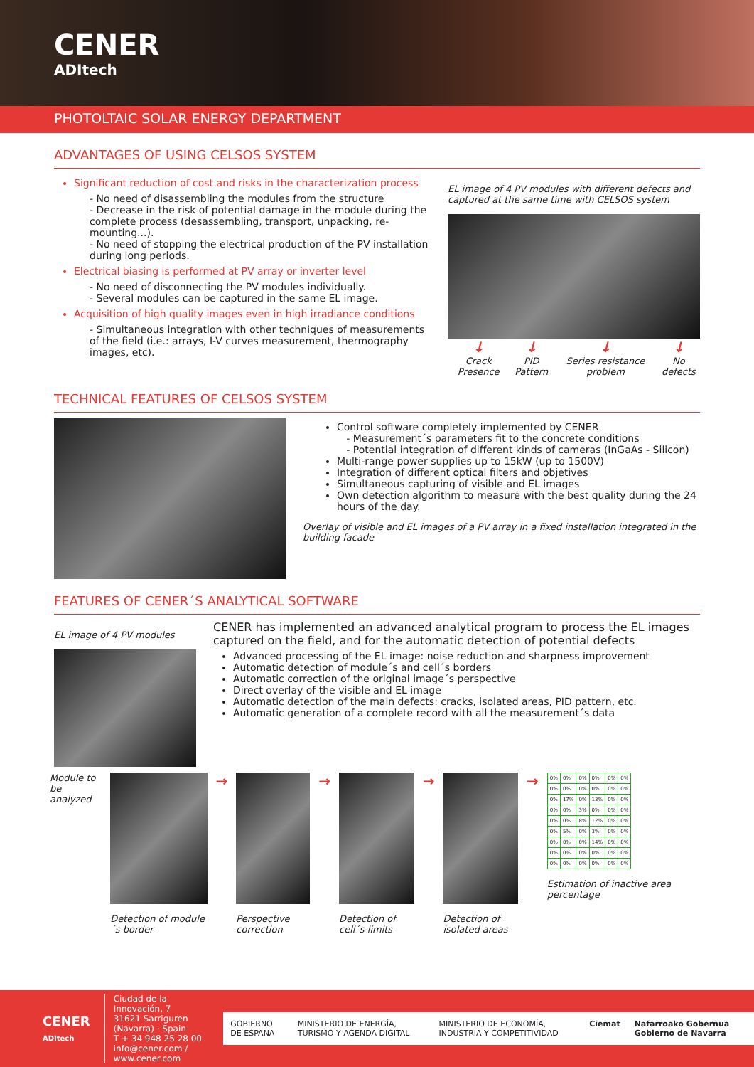CENER
ADItech
PHOTOLTAIC SOLAR ENERGY DEPARTMENT
ADVANTAGES OF USING CELSOS SYSTEM
Significant reduction of cost and risks in the characterization process
- No need of disassembling the modules from the structure
- Decrease in the risk of potential damage in the module during the complete process (desassembling, transport, unpacking, re-mounting...).
- No need of stopping the electrical production of the PV installation during long periods.
Electrical biasing is performed at PV array or inverter level
- No need of disconnecting the PV modules individually.
- Several modules can be captured in the same EL image.
Acquisition of high quality images even in high irradiance conditions
- Simultaneous integration with other techniques of measurements of the field (i.e.: arrays, I-V curves measurement, thermography images, etc).
EL image of 4 PV modules with different defects and captured at the same time with CELSOS system
↓
Crack Presence
↓
PID Pattern
↓
Series resistance problem
↓
No defects
TECHNICAL FEATURES OF CELSOS SYSTEM
Control software completely implemented by CENER
- Measurement´s parameters fit to the concrete conditions
- Potential integration of different kinds of cameras (InGaAs - Silicon)
Multi-range power supplies up to 15kW (up to 1500V)
Integration of different optical filters and objetives
Simultaneous capturing of visible and EL images
Own detection algorithm to measure with the best quality during the 24 hours of the day.
Overlay of visible and EL images of a PV array in a fixed installation integrated in the building facade
FEATURES OF CENER´S ANALYTICAL SOFTWARE
EL image of 4 PV modules
CENER has implemented an advanced analytical program to process the EL images captured on the field, and for the automatic detection of potential defects
Advanced processing of the EL image: noise reduction and sharpness improvement
Automatic detection of module´s and cell´s borders
Automatic correction of the original image´s perspective
Direct overlay of the visible and EL image
Automatic detection of the main defects: cracks, isolated areas, PID pattern, etc.
Automatic generation of a complete record with all the measurement´s data
Module to be analyzed
Detection of module´s border
→
Perspective correction
→
Detection of cell´s limits
→
Detection of isolated areas
→
| 0% | 0% | 0% | 0% | 0% | 0% |
| 0% | 0% | 0% | 0% | 0% | 0% |
| 0% | 17% | 0% | 13% | 0% | 0% |
| 0% | 0% | 3% | 0% | 0% | 0% |
| 0% | 0% | 8% | 12% | 0% | 0% |
| 0% | 5% | 0% | 3% | 0% | 0% |
| 0% | 0% | 0% | 14% | 0% | 0% |
| 0% | 0% | 0% | 0% | 0% | 0% |
| 0% | 0% | 0% | 0% | 0% | 0% |
Estimation of inactive area percentage
CENER
ADItech
Ciudad de la Innovación, 7
31621 Sarriguren (Navarra) · Spain
T + 34 948 25 28 00
info@cener.com / www.cener.com
GOBIERNO DE ESPAÑA MINISTERIO DE ENERGÍA, TURISMO Y AGENDA DIGITAL MINISTERIO DE ECONOMÍA, INDUSTRIA Y COMPETITIVIDAD Ciemat Nafarroako Gobernua Gobierno de Navarra